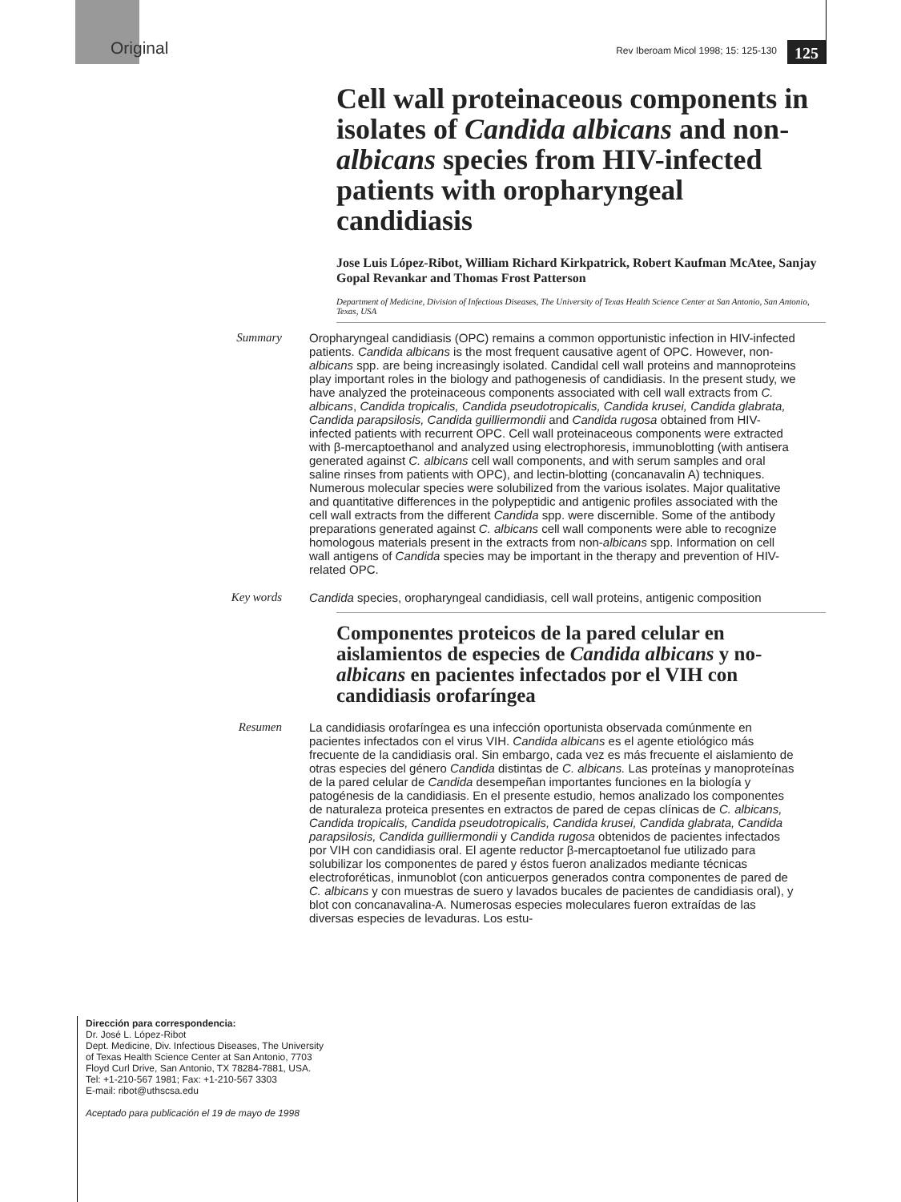Original
Rev Iberoam Micol 1998; 15: 125-130
125
Cell wall proteinaceous components in isolates of Candida albicans and non-albicans species from HIV-infected patients with oropharyngeal candidiasis
Jose Luis López-Ribot, William Richard Kirkpatrick, Robert Kaufman McAtee, Sanjay Gopal Revankar and Thomas Frost Patterson
Department of Medicine, Division of Infectious Diseases, The University of Texas Health Science Center at San Antonio, San Antonio, Texas, USA
Summary
Oropharyngeal candidiasis (OPC) remains a common opportunistic infection in HIV-infected patients. Candida albicans is the most frequent causative agent of OPC. However, non-albicans spp. are being increasingly isolated. Candidal cell wall proteins and mannoproteins play important roles in the biology and pathogenesis of candidiasis. In the present study, we have analyzed the proteinaceous components associated with cell wall extracts from C. albicans, Candida tropicalis, Candida pseudotropicalis, Candida krusei, Candida glabrata, Candida parapsilosis, Candida guilliermondii and Candida rugosa obtained from HIV-infected patients with recurrent OPC. Cell wall proteinaceous components were extracted with β-mercaptoethanol and analyzed using electrophoresis, immunoblotting (with antisera generated against C. albicans cell wall components, and with serum samples and oral saline rinses from patients with OPC), and lectin-blotting (concanavalin A) techniques. Numerous molecular species were solubilized from the various isolates. Major qualitative and quantitative differences in the polypeptidic and antigenic profiles associated with the cell wall extracts from the different Candida spp. were discernible. Some of the antibody preparations generated against C. albicans cell wall components were able to recognize homologous materials present in the extracts from non-albicans spp. Information on cell wall antigens of Candida species may be important in the therapy and prevention of HIV-related OPC.
Key words
Candida species, oropharyngeal candidiasis, cell wall proteins, antigenic composition
Componentes proteicos de la pared celular en aislamientos de especies de Candida albicans y no-albicans en pacientes infectados por el VIH con candidiasis orofaríngea
Resumen
La candidiasis orofaríngea es una infección oportunista observada comúnmente en pacientes infectados con el virus VIH. Candida albicans es el agente etiológico más frecuente de la candidiasis oral. Sin embargo, cada vez es más frecuente el aislamiento de otras especies del género Candida distintas de C. albicans. Las proteínas y manoproteínas de la pared celular de Candida desempeñan importantes funciones en la biología y patogénesis de la candidiasis. En el presente estudio, hemos analizado los componentes de naturaleza proteica presentes en extractos de pared de cepas clínicas de C. albicans, Candida tropicalis, Candida pseudotropicalis, Candida krusei, Candida glabrata, Candida parapsilosis, Candida guilliermondii y Candida rugosa obtenidos de pacientes infectados por VIH con candidiasis oral. El agente reductor β-mercaptoetanol fue utilizado para solubilizar los componentes de pared y éstos fueron analizados mediante técnicas electroforéticas, inmunoblot (con anticuerpos generados contra componentes de pared de C. albicans y con muestras de suero y lavados bucales de pacientes de candidiasis oral), y blot con concanavalina-A. Numerosas especies moleculares fueron extraídas de las diversas especies de levaduras. Los estu-
Dirección para correspondencia:
Dr. José L. López-Ribot
Dept. Medicine, Div. Infectious Diseases, The University of Texas Health Science Center at San Antonio, 7703 Floyd Curl Drive, San Antonio, TX 78284-7881, USA.
Tel: +1-210-567 1981; Fax: +1-210-567 3303
E-mail: ribot@uthscsa.edu
Aceptado para publicación el 19 de mayo de 1998